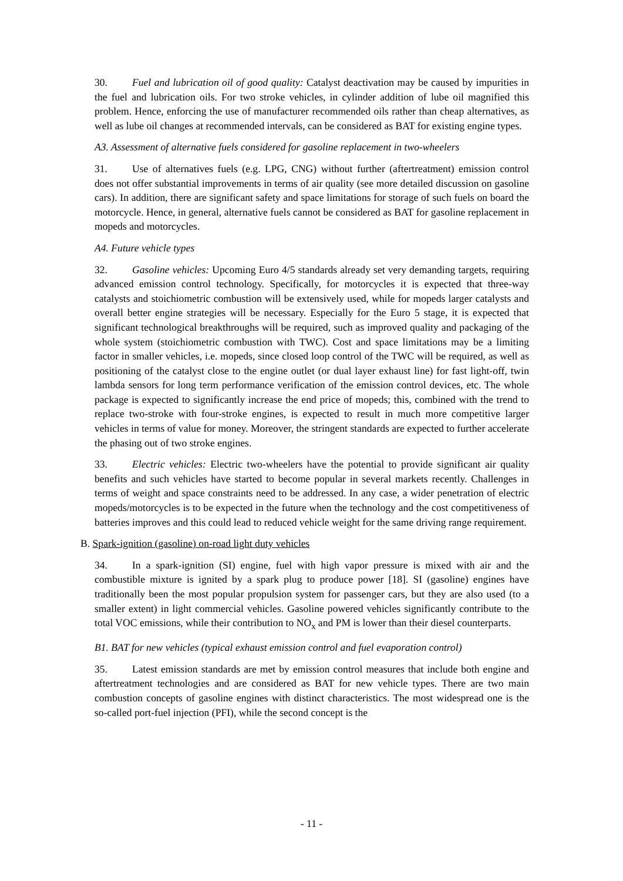30. Fuel and lubrication oil of good quality: Catalyst deactivation may be caused by impurities in the fuel and lubrication oils. For two stroke vehicles, in cylinder addition of lube oil magnified this problem. Hence, enforcing the use of manufacturer recommended oils rather than cheap alternatives, as well as lube oil changes at recommended intervals, can be considered as BAT for existing engine types.
A3. Assessment of alternative fuels considered for gasoline replacement in two-wheelers
31. Use of alternatives fuels (e.g. LPG, CNG) without further (aftertreatment) emission control does not offer substantial improvements in terms of air quality (see more detailed discussion on gasoline cars). In addition, there are significant safety and space limitations for storage of such fuels on board the motorcycle. Hence, in general, alternative fuels cannot be considered as BAT for gasoline replacement in mopeds and motorcycles.
A4. Future vehicle types
32. Gasoline vehicles: Upcoming Euro 4/5 standards already set very demanding targets, requiring advanced emission control technology. Specifically, for motorcycles it is expected that three-way catalysts and stoichiometric combustion will be extensively used, while for mopeds larger catalysts and overall better engine strategies will be necessary. Especially for the Euro 5 stage, it is expected that significant technological breakthroughs will be required, such as improved quality and packaging of the whole system (stoichiometric combustion with TWC). Cost and space limitations may be a limiting factor in smaller vehicles, i.e. mopeds, since closed loop control of the TWC will be required, as well as positioning of the catalyst close to the engine outlet (or dual layer exhaust line) for fast light-off, twin lambda sensors for long term performance verification of the emission control devices, etc. The whole package is expected to significantly increase the end price of mopeds; this, combined with the trend to replace two-stroke with four-stroke engines, is expected to result in much more competitive larger vehicles in terms of value for money. Moreover, the stringent standards are expected to further accelerate the phasing out of two stroke engines.
33. Electric vehicles: Electric two-wheelers have the potential to provide significant air quality benefits and such vehicles have started to become popular in several markets recently. Challenges in terms of weight and space constraints need to be addressed. In any case, a wider penetration of electric mopeds/motorcycles is to be expected in the future when the technology and the cost competitiveness of batteries improves and this could lead to reduced vehicle weight for the same driving range requirement.
B. Spark-ignition (gasoline) on-road light duty vehicles
34. In a spark-ignition (SI) engine, fuel with high vapor pressure is mixed with air and the combustible mixture is ignited by a spark plug to produce power [18]. SI (gasoline) engines have traditionally been the most popular propulsion system for passenger cars, but they are also used (to a smaller extent) in light commercial vehicles. Gasoline powered vehicles significantly contribute to the total VOC emissions, while their contribution to NO<sub>x</sub> and PM is lower than their diesel counterparts.
B1. BAT for new vehicles (typical exhaust emission control and fuel evaporation control)
35. Latest emission standards are met by emission control measures that include both engine and aftertreatment technologies and are considered as BAT for new vehicle types. There are two main combustion concepts of gasoline engines with distinct characteristics. The most widespread one is the so-called port-fuel injection (PFI), while the second concept is the
- 11 -